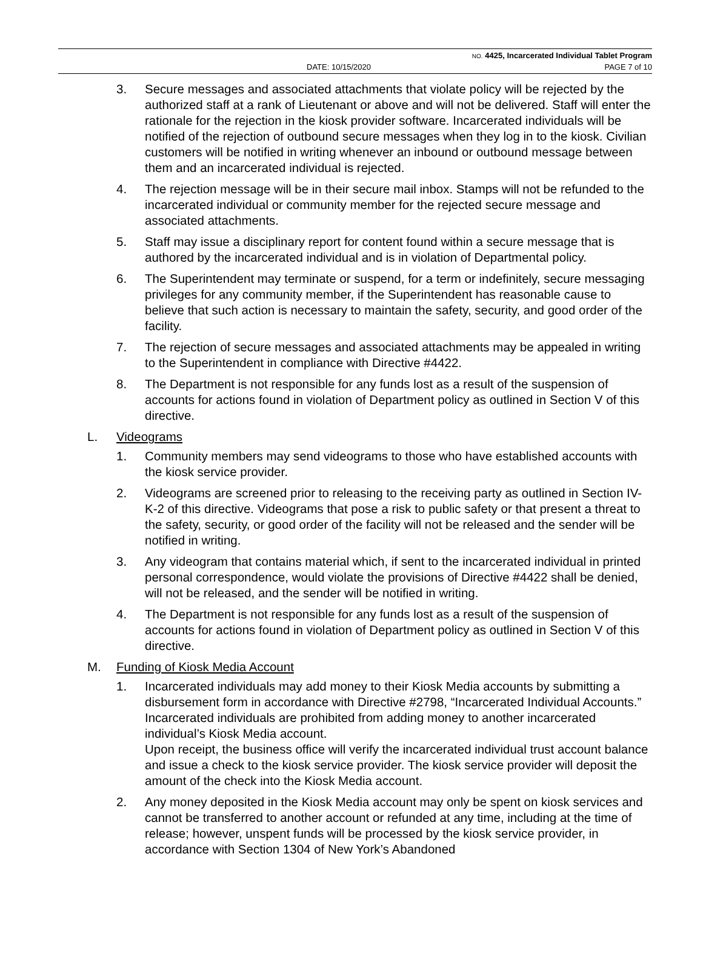NO. 4425, Incarcerated Individual Tablet Program
DATE: 10/15/2020 PAGE 7 of 10
3. Secure messages and associated attachments that violate policy will be rejected by the authorized staff at a rank of Lieutenant or above and will not be delivered. Staff will enter the rationale for the rejection in the kiosk provider software. Incarcerated individuals will be notified of the rejection of outbound secure messages when they log in to the kiosk. Civilian customers will be notified in writing whenever an inbound or outbound message between them and an incarcerated individual is rejected.
4. The rejection message will be in their secure mail inbox. Stamps will not be refunded to the incarcerated individual or community member for the rejected secure message and associated attachments.
5. Staff may issue a disciplinary report for content found within a secure message that is authored by the incarcerated individual and is in violation of Departmental policy.
6. The Superintendent may terminate or suspend, for a term or indefinitely, secure messaging privileges for any community member, if the Superintendent has reasonable cause to believe that such action is necessary to maintain the safety, security, and good order of the facility.
7. The rejection of secure messages and associated attachments may be appealed in writing to the Superintendent in compliance with Directive #4422.
8. The Department is not responsible for any funds lost as a result of the suspension of accounts for actions found in violation of Department policy as outlined in Section V of this directive.
L. Videograms
1. Community members may send videograms to those who have established accounts with the kiosk service provider.
2. Videograms are screened prior to releasing to the receiving party as outlined in Section IV-K-2 of this directive. Videograms that pose a risk to public safety or that present a threat to the safety, security, or good order of the facility will not be released and the sender will be notified in writing.
3. Any videogram that contains material which, if sent to the incarcerated individual in printed personal correspondence, would violate the provisions of Directive #4422 shall be denied, will not be released, and the sender will be notified in writing.
4. The Department is not responsible for any funds lost as a result of the suspension of accounts for actions found in violation of Department policy as outlined in Section V of this directive.
M. Funding of Kiosk Media Account
1. Incarcerated individuals may add money to their Kiosk Media accounts by submitting a disbursement form in accordance with Directive #2798, “Incarcerated Individual Accounts.” Incarcerated individuals are prohibited from adding money to another incarcerated individual’s Kiosk Media account.
Upon receipt, the business office will verify the incarcerated individual trust account balance and issue a check to the kiosk service provider. The kiosk service provider will deposit the amount of the check into the Kiosk Media account.
2. Any money deposited in the Kiosk Media account may only be spent on kiosk services and cannot be transferred to another account or refunded at any time, including at the time of release; however, unspent funds will be processed by the kiosk service provider, in accordance with Section 1304 of New York’s Abandoned